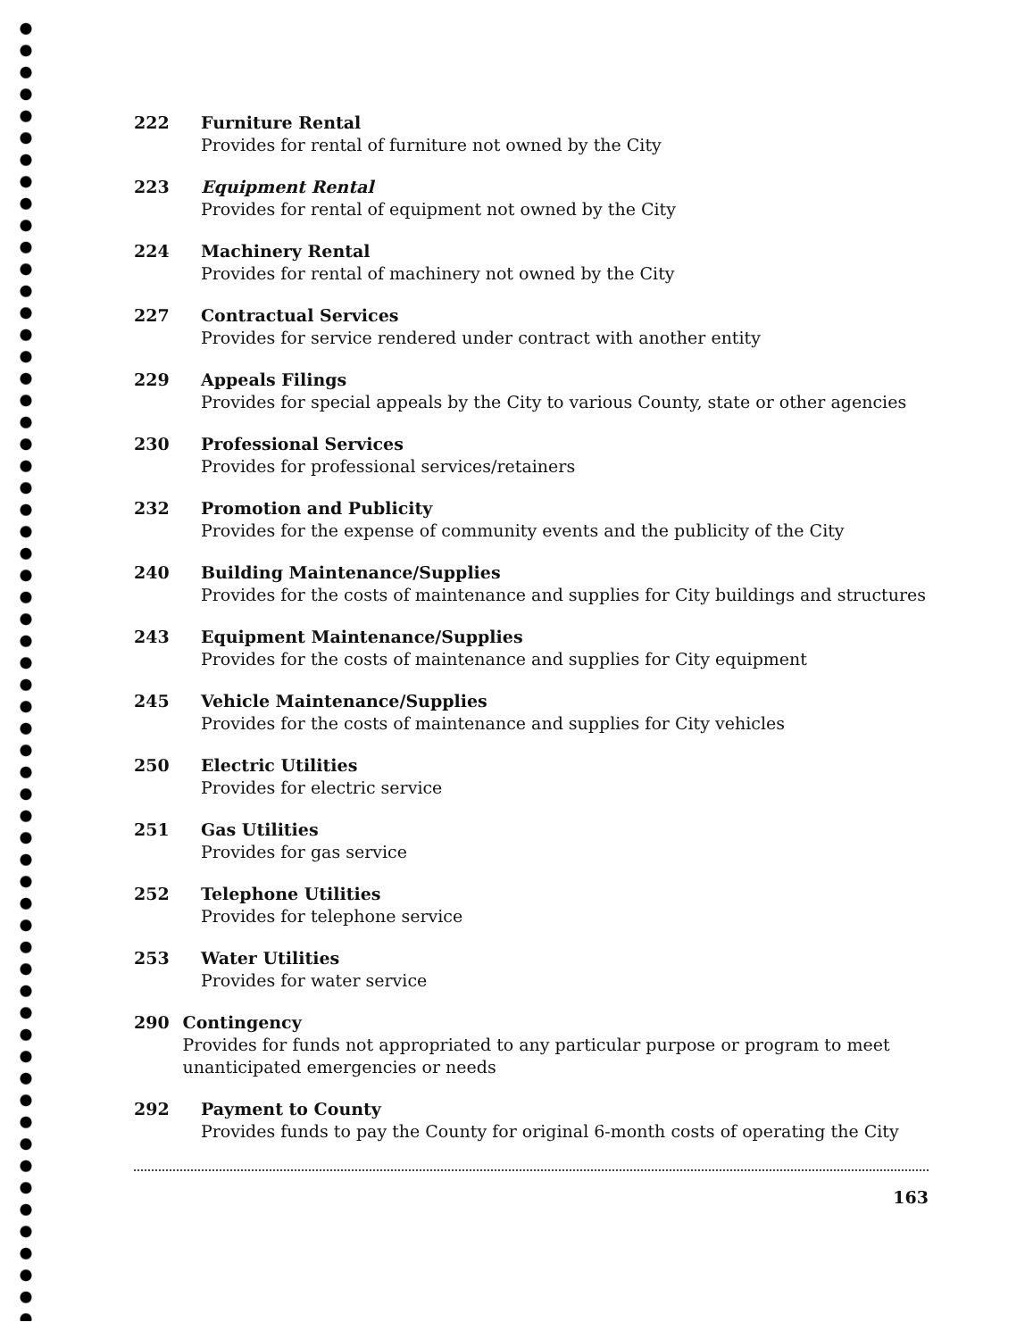222 Furniture Rental
Provides for rental of furniture not owned by the City
223 Equipment Rental
Provides for rental of equipment not owned by the City
224 Machinery Rental
Provides for rental of machinery not owned by the City
227 Contractual Services
Provides for service rendered under contract with another entity
229 Appeals Filings
Provides for special appeals by the City to various County, state or other agencies
230 Professional Services
Provides for professional services/retainers
232 Promotion and Publicity
Provides for the expense of community events and the publicity of the City
240 Building Maintenance/Supplies
Provides for the costs of maintenance and supplies for City buildings and structures
243 Equipment Maintenance/Supplies
Provides for the costs of maintenance and supplies for City equipment
245 Vehicle Maintenance/Supplies
Provides for the costs of maintenance and supplies for City vehicles
250 Electric Utilities
Provides for electric service
251 Gas Utilities
Provides for gas service
252 Telephone Utilities
Provides for telephone service
253 Water Utilities
Provides for water service
290 Contingency
Provides for funds not appropriated to any particular purpose or program to meet unanticipated emergencies or needs
292 Payment to County
Provides funds to pay the County for original 6-month costs of operating the City
163